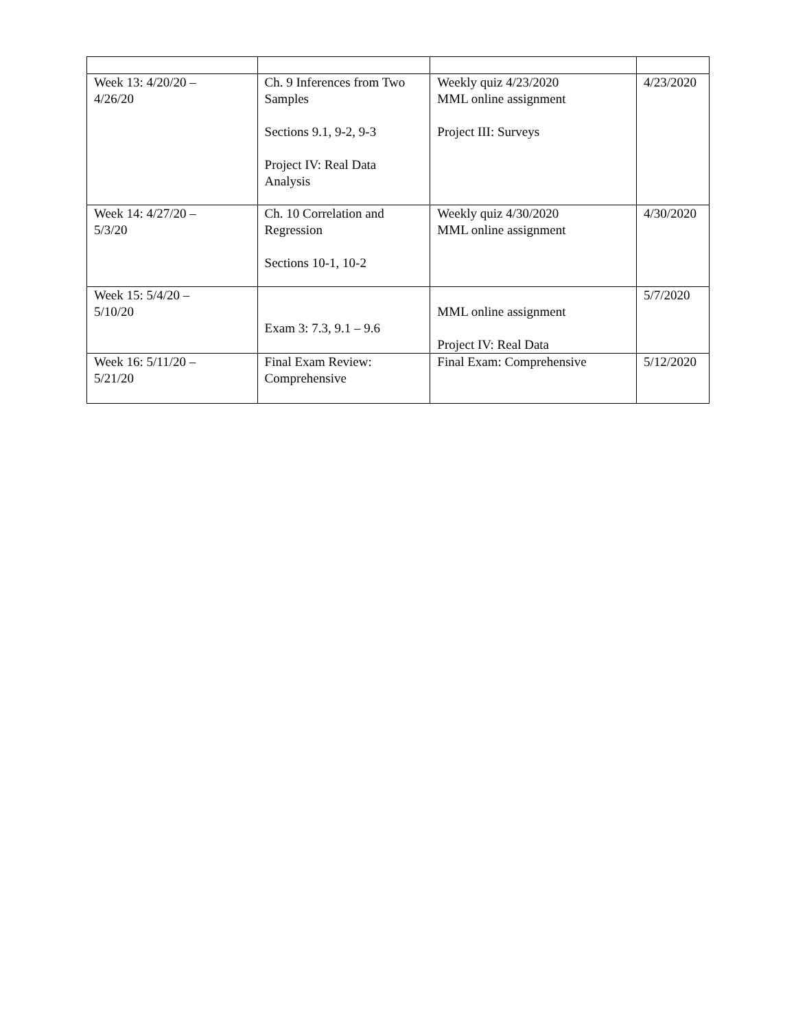| Week 13: 4/20/20 – 4/26/20 | Ch. 9 Inferences from Two Samples Sections 9.1, 9-2, 9-3 Project IV: Real Data Analysis | Weekly quiz 4/23/2020 MML online assignment Project III: Surveys | 4/23/2020 |
| Week 14: 4/27/20 – 5/3/20 | Ch. 10 Correlation and Regression Sections 10-1, 10-2 | Weekly quiz 4/30/2020 MML online assignment | 4/30/2020 |
| Week 15: 5/4/20 – 5/10/20 | Exam 3: 7.3, 9.1 – 9.6 | MML online assignment Project IV: Real Data | 5/7/2020 |
| Week 16: 5/11/20 – 5/21/20 | Final Exam Review: Comprehensive | Final Exam: Comprehensive | 5/12/2020 |